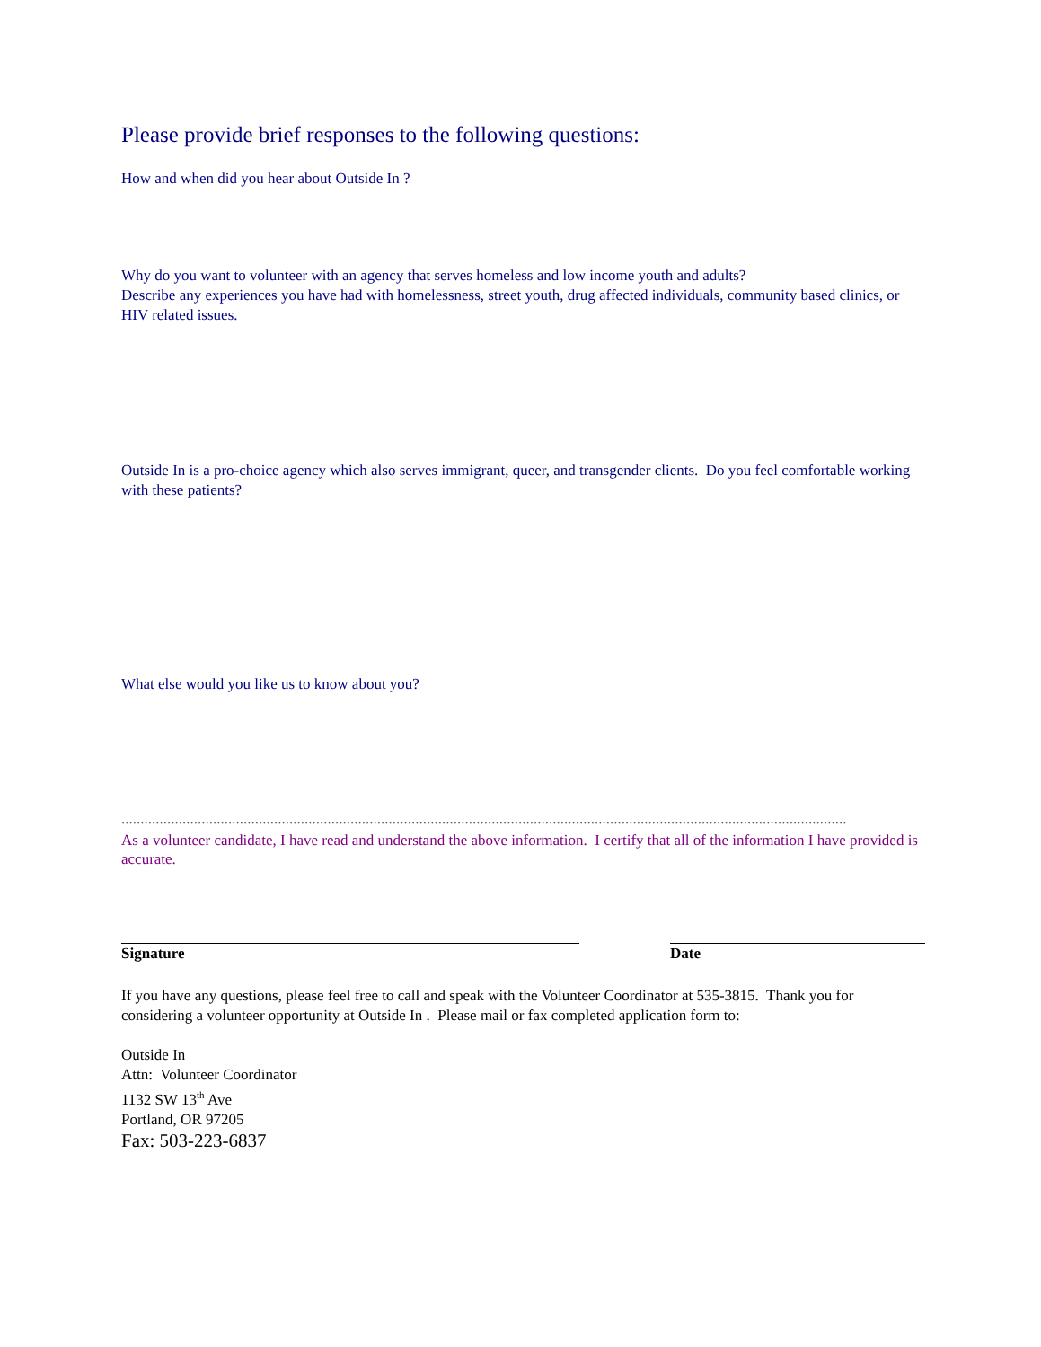Please provide brief responses to the following questions:
How and when did you hear about Outside In ?
Why do you want to volunteer with an agency that serves homeless and low income youth and adults?
Describe any experiences you have had with homelessness, street youth, drug affected individuals, community based clinics, or HIV related issues.
Outside In is a pro-choice agency which also serves immigrant, queer, and transgender clients. Do you feel comfortable working with these patients?
What else would you like us to know about you?
..............................................................................................................................................................................................
As a volunteer candidate, I have read and understand the above information. I certify that all of the information I have provided is accurate.
Signature Date
If you have any questions, please feel free to call and speak with the Volunteer Coordinator at 535-3815. Thank you for considering a volunteer opportunity at Outside In . Please mail or fax completed application form to:
Outside In
Attn: Volunteer Coordinator
1132 SW 13<sup>th</sup> Ave
Portland, OR 97205
Fax: 503-223-6837